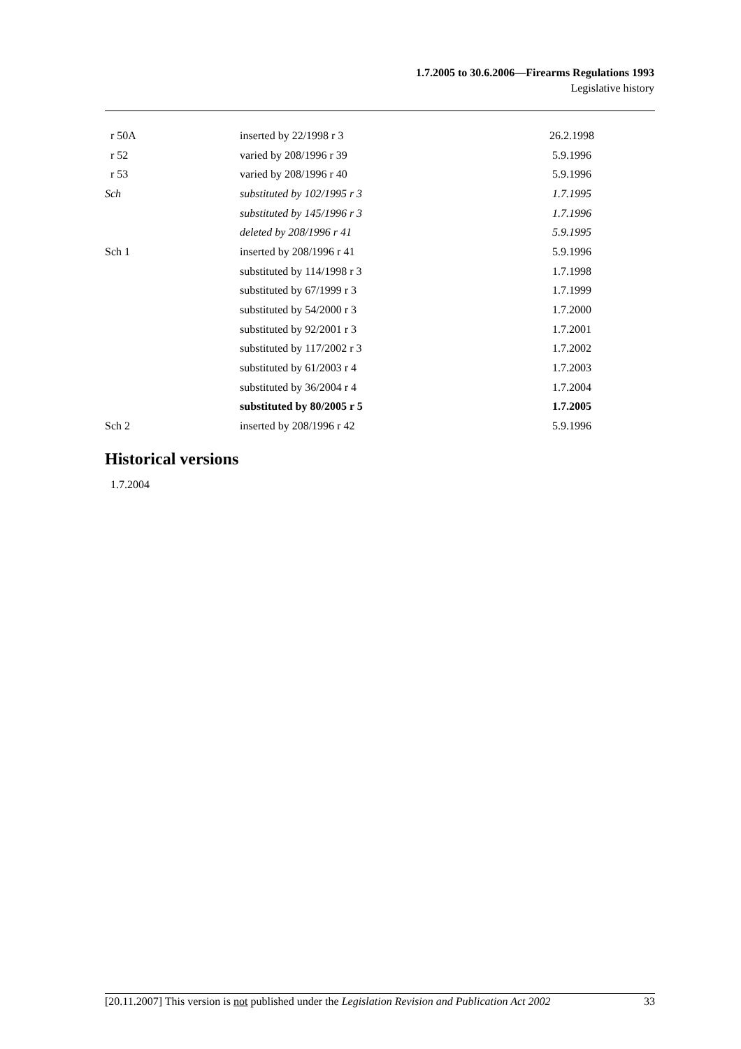1.7.2005 to 30.6.2006—Firearms Regulations 1993
Legislative history
| r 50A | inserted by 22/1998 r 3 | 26.2.1998 |
| r 52 | varied by 208/1996 r 39 | 5.9.1996 |
| r 53 | varied by 208/1996 r 40 | 5.9.1996 |
| Sch | substituted by 102/1995 r 3 | 1.7.1995 |
| | substituted by 145/1996 r 3 | 1.7.1996 |
| | deleted by 208/1996 r 41 | 5.9.1995 |
| Sch 1 | inserted by 208/1996 r 41 | 5.9.1996 |
| | substituted by 114/1998 r 3 | 1.7.1998 |
| | substituted by 67/1999 r 3 | 1.7.1999 |
| | substituted by 54/2000 r 3 | 1.7.2000 |
| | substituted by 92/2001 r 3 | 1.7.2001 |
| | substituted by 117/2002 r 3 | 1.7.2002 |
| | substituted by 61/2003 r 4 | 1.7.2003 |
| | substituted by 36/2004 r 4 | 1.7.2004 |
| | substituted by 80/2005 r 5 | 1.7.2005 |
| Sch 2 | inserted by 208/1996 r 42 | 5.9.1996 |
Historical versions
1.7.2004
[20.11.2007] This version is not published under the Legislation Revision and Publication Act 2002 33